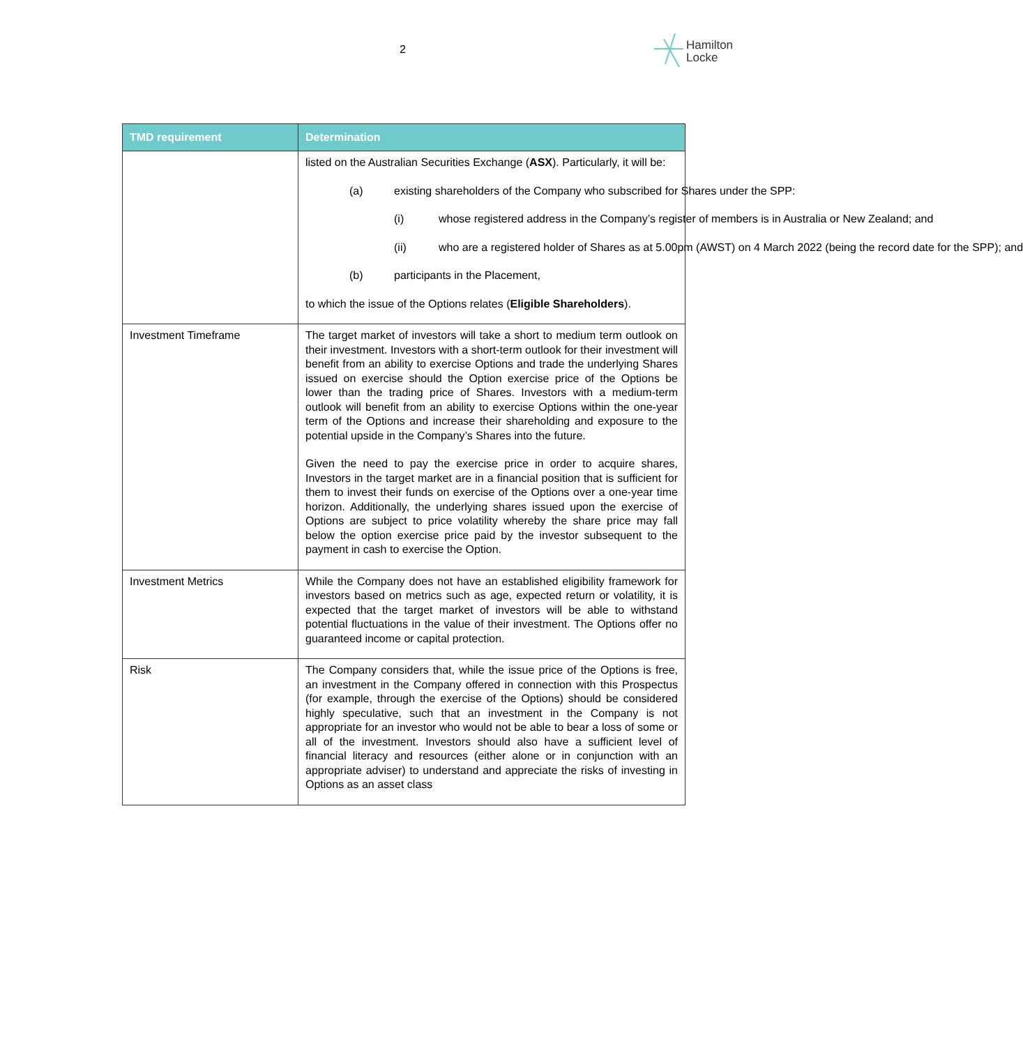2
Hamilton
Locke
| TMD requirement | Determination |
| --- | --- |
| | listed on the Australian Securities Exchange ( ASX ). Particularly, it will be: (a) existing shareholders of the Company who subscribed for Shares under the SPP: (i) whose registered address in the Company’s register of members is in Australia or New Zealand; and (ii) who are a registered holder of Shares as at 5.00pm (AWST) on 4 March 2022 (being the record date for the SPP); and (b) participants in the Placement, to which the issue of the Options relates ( Eligible Shareholders ). |
| Investment Timeframe | The target market of investors will take a short to medium term outlook on their investment. Investors with a short-term outlook for their investment will benefit from an ability to exercise Options and trade the underlying Shares issued on exercise should the Option exercise price of the Options be lower than the trading price of Shares. Investors with a medium-term outlook will benefit from an ability to exercise Options within the one-year term of the Options and increase their shareholding and exposure to the potential upside in the Company’s Shares into the future. Given the need to pay the exercise price in order to acquire shares, Investors in the target market are in a financial position that is sufficient for them to invest their funds on exercise of the Options over a one-year time horizon. Additionally, the underlying shares issued upon the exercise of Options are subject to price volatility whereby the share price may fall below the option exercise price paid by the investor subsequent to the payment in cash to exercise the Option. |
| Investment Metrics | While the Company does not have an established eligibility framework for investors based on metrics such as age, expected return or volatility, it is expected that the target market of investors will be able to withstand potential fluctuations in the value of their investment. The Options offer no guaranteed income or capital protection. |
| Risk | The Company considers that, while the issue price of the Options is free, an investment in the Company offered in connection with this Prospectus (for example, through the exercise of the Options) should be considered highly speculative, such that an investment in the Company is not appropriate for an investor who would not be able to bear a loss of some or all of the investment. Investors should also have a sufficient level of financial literacy and resources (either alone or in conjunction with an appropriate adviser) to understand and appreciate the risks of investing in Options as an asset class |